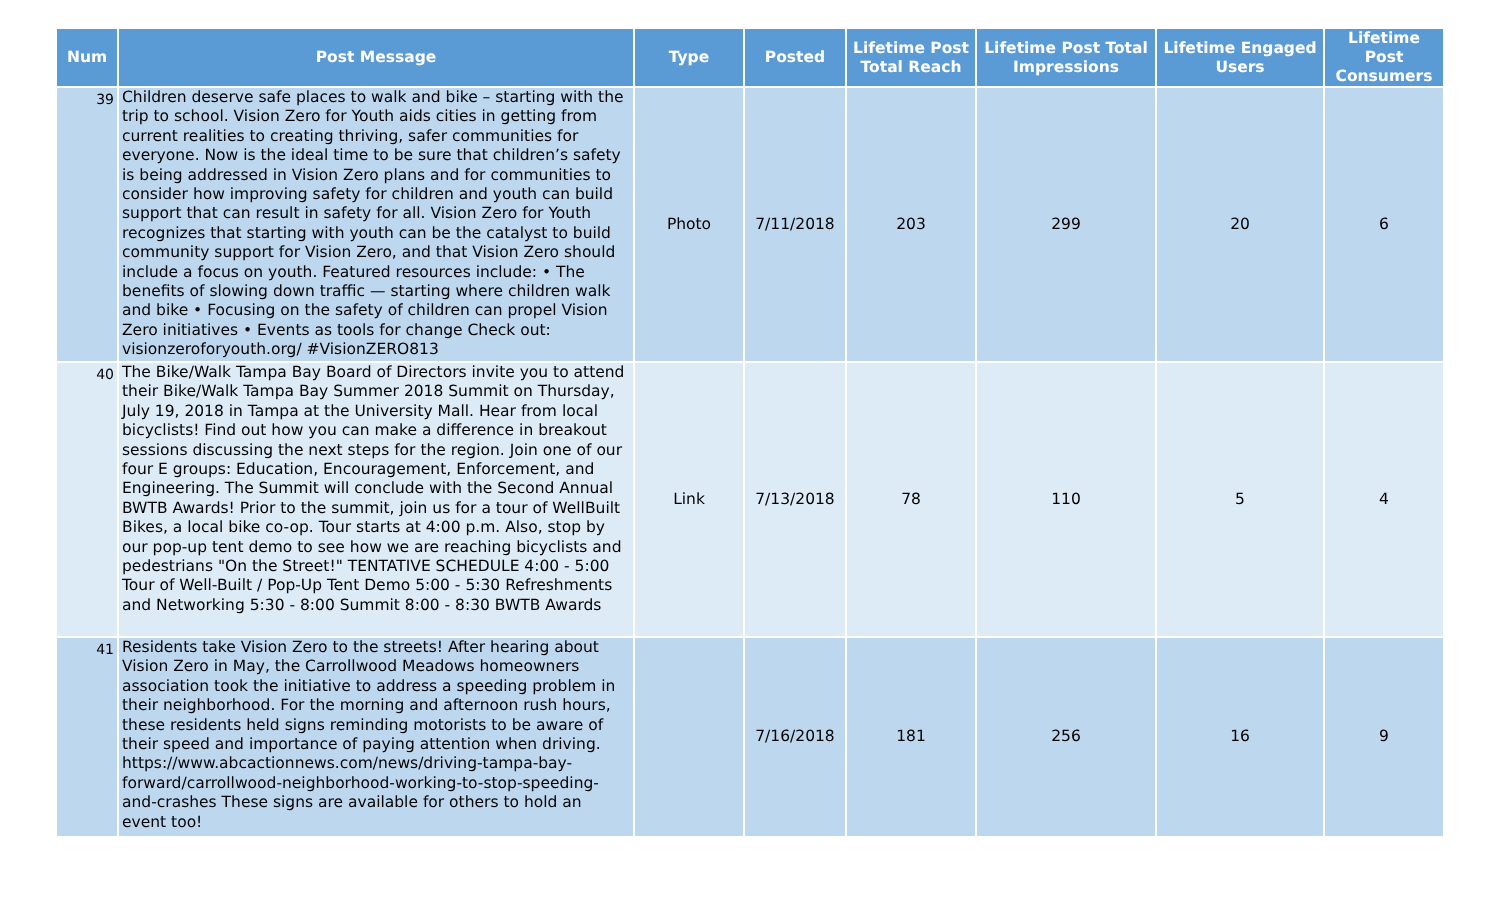| Num | Post Message | Type | Posted | Lifetime Post Total Reach | Lifetime Post Total Impressions | Lifetime Engaged Users | Lifetime Post Consumers |
| --- | --- | --- | --- | --- | --- | --- | --- |
| 39 | Children deserve safe places to walk and bike – starting with the trip to school. Vision Zero for Youth aids cities in getting from current realities to creating thriving, safer communities for everyone. Now is the ideal time to be sure that children’s safety is being addressed in Vision Zero plans and for communities to consider how improving safety for children and youth can build support that can result in safety for all. Vision Zero for Youth recognizes that starting with youth can be the catalyst to build community support for Vision Zero, and that Vision Zero should include a focus on youth. Featured resources include: • The benefits of slowing down traffic — starting where children walk and bike • Focusing on the safety of children can propel Vision Zero initiatives • Events as tools for change Check out: visionzeroforyouth.org/ #VisionZERO813 | Photo | 7/11/2018 | 203 | 299 | 20 | 6 |
| 40 | The Bike/Walk Tampa Bay Board of Directors invite you to attend their Bike/Walk Tampa Bay Summer 2018 Summit on Thursday, July 19, 2018 in Tampa at the University Mall. Hear from local bicyclists! Find out how you can make a difference in breakout sessions discussing the next steps for the region. Join one of our four E groups: Education, Encouragement, Enforcement, and Engineering. The Summit will conclude with the Second Annual BWTB Awards! Prior to the summit, join us for a tour of WellBuilt Bikes, a local bike co-op. Tour starts at 4:00 p.m. Also, stop by our pop-up tent demo to see how we are reaching bicyclists and pedestrians "On the Street!" TENTATIVE SCHEDULE 4:00 - 5:00 Tour of Well-Built / Pop-Up Tent Demo 5:00 - 5:30 Refreshments and Networking 5:30 - 8:00 Summit 8:00 - 8:30 BWTB Awards | Link | 7/13/2018 | 78 | 110 | 5 | 4 |
| 41 | Residents take Vision Zero to the streets! After hearing about Vision Zero in May, the Carrollwood Meadows homeowners association took the initiative to address a speeding problem in their neighborhood. For the morning and afternoon rush hours, these residents held signs reminding motorists to be aware of their speed and importance of paying attention when driving. https://www.abcactionnews.com/news/driving-tampa-bay-forward/carrollwood-neighborhood-working-to-stop-speeding-and-crashes These signs are available for others to hold an event too! | | 7/16/2018 | 181 | 256 | 16 | 9 |